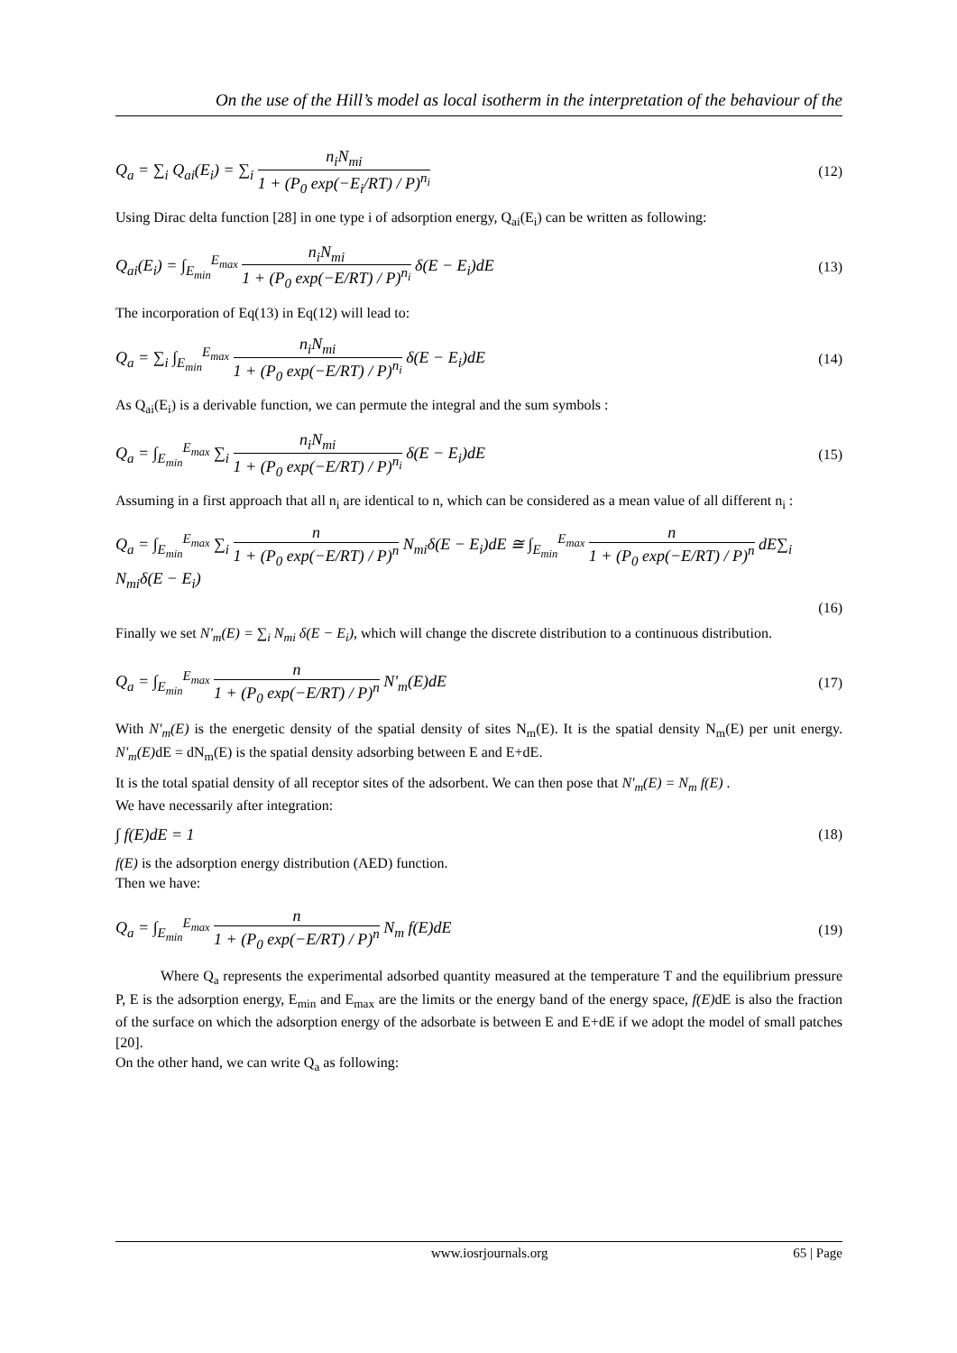On the use of the Hill’s model as local isotherm in the interpretation of the behaviour of the
Q<sub>a</sub> = ∑<sub>i</sub> Q<sub>ai</sub>(E<sub>i</sub>) = ∑<sub>i</sub> n<sub>i</sub>N<sub>mi</sub> 1 + (P<sub>0</sub> exp(−E<sub>i</sub>/RT) / P)<sup>n<sub>i</sub></sup> (12)
Using Dirac delta function [28] in one type i of adsorption energy, Q<sub>ai</sub>(E<sub>i</sub>) can be written as following:
Q<sub>ai</sub>(E<sub>i</sub>) = ∫<sub>E<sub>min</sub></sub><sup>E<sub>max</sub></sup> n<sub>i</sub>N<sub>mi</sub> 1 + (P<sub>0</sub> exp(−E/RT) / P)<sup>n<sub>i</sub></sup> δ(E − E<sub>i</sub>)dE (13)
The incorporation of Eq(13) in Eq(12) will lead to:
Q<sub>a</sub> = ∑<sub>i</sub> ∫<sub>E<sub>min</sub></sub><sup>E<sub>max</sub></sup> n<sub>i</sub>N<sub>mi</sub> 1 + (P<sub>0</sub> exp(−E/RT) / P)<sup>n<sub>i</sub></sup> δ(E − E<sub>i</sub>)dE (14)
As Q<sub>ai</sub>(E<sub>i</sub>) is a derivable function, we can permute the integral and the sum symbols :
Q<sub>a</sub> = ∫<sub>E<sub>min</sub></sub><sup>E<sub>max</sub></sup> ∑<sub>i</sub> n<sub>i</sub>N<sub>mi</sub> 1 + (P<sub>0</sub> exp(−E/RT) / P)<sup>n<sub>i</sub></sup> δ(E − E<sub>i</sub>)dE (15)
Assuming in a first approach that all n<sub>i</sub> are identical to n, which can be considered as a mean value of all different n<sub>i</sub> :
Q<sub>a</sub> = ∫<sub>E<sub>min</sub></sub><sup>E<sub>max</sub></sup> ∑<sub>i</sub> n 1 + (P<sub>0</sub> exp(−E/RT) / P)<sup>n</sup> N<sub>mi</sub>δ(E − E<sub>i</sub>)dE ≅ ∫<sub>E<sub>min</sub></sub><sup>E<sub>max</sub></sup> n 1 + (P<sub>0</sub> exp(−E/RT) / P)<sup>n</sup> dE∑<sub>i</sub> N<sub>mi</sub>δ(E − E<sub>i</sub>)
(16)
Finally we set N'<sub>m</sub>(E) = ∑<sub>i</sub> N<sub>mi</sub> δ(E − E<sub>i</sub>), which will change the discrete distribution to a continuous distribution.
Q<sub>a</sub> = ∫<sub>E<sub>min</sub></sub><sup>E<sub>max</sub></sup> n 1 + (P<sub>0</sub> exp(−E/RT) / P)<sup>n</sup> N'<sub>m</sub>(E)dE (17)
With N'<sub>m</sub>(E) is the energetic density of the spatial density of sites N<sub>m</sub>(E). It is the spatial density N<sub>m</sub>(E) per unit energy. N'<sub>m</sub>(E) dE = dN<sub>m</sub>(E) is the spatial density adsorbing between E and E+dE.
It is the total spatial density of all receptor sites of the adsorbent. We can then pose that N'<sub>m</sub>(E) = N<sub>m</sub> f(E) .
We have necessarily after integration:
∫ f(E)dE = 1 (18)
f(E) is the adsorption energy distribution (AED) function.
Then we have:
Q<sub>a</sub> = ∫<sub>E<sub>min</sub></sub><sup>E<sub>max</sub></sup> n 1 + (P<sub>0</sub> exp(−E/RT) / P)<sup>n</sup> N<sub>m</sub> f(E)dE (19)
Where Q<sub>a</sub> represents the experimental adsorbed quantity measured at the temperature T and the equilibrium pressure P, E is the adsorption energy, E<sub>min</sub> and E<sub>max</sub> are the limits or the energy band of the energy space, f(E) dE is also the fraction of the surface on which the adsorption energy of the adsorbate is between E and E+dE if we adopt the model of small patches [20].
On the other hand, we can write Q<sub>a</sub> as following:
www.iosrjournals.org 65 | Page